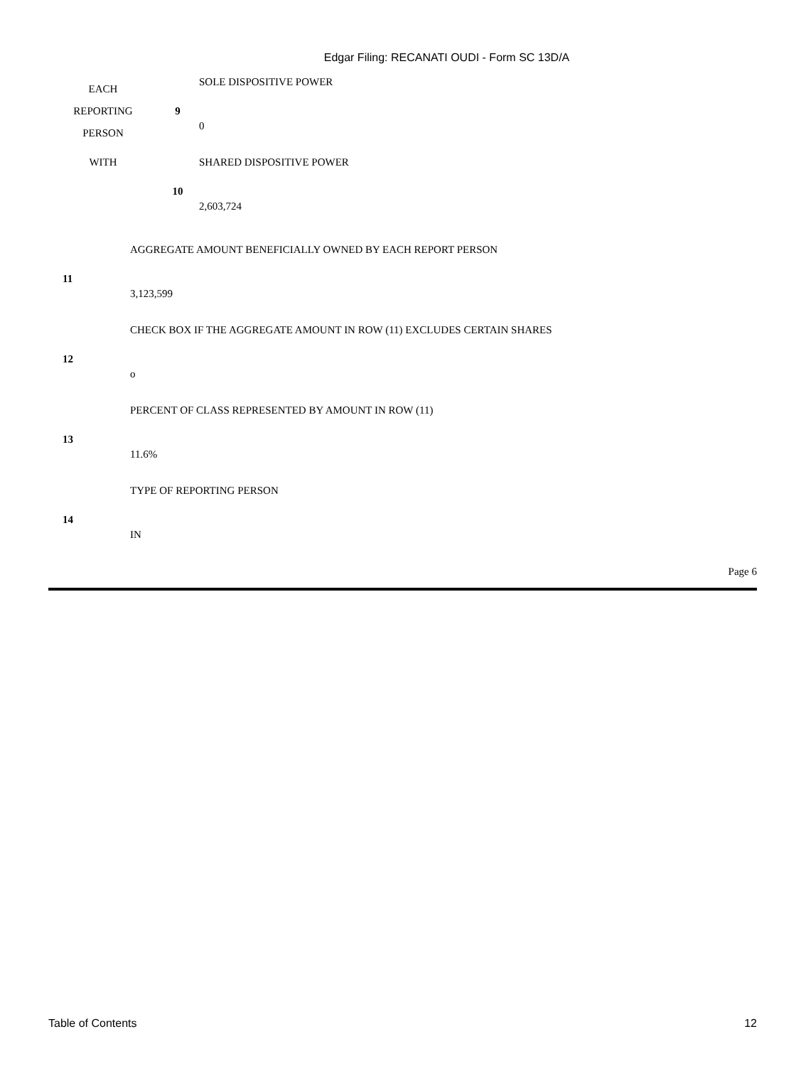Edgar Filing: RECANATI OUDI - Form SC 13D/A
| EACH REPORTING PERSON | 9 | SOLE DISPOSITIVE POWER 0 |
| WITH | 10 | SHARED DISPOSITIVE POWER 2,603,724 |
| 11 | AGGREGATE AMOUNT BENEFICIALLY OWNED BY EACH REPORT PERSON 3,123,599 |
| 12 | CHECK BOX IF THE AGGREGATE AMOUNT IN ROW (11) EXCLUDES CERTAIN SHARES o |
| 13 | PERCENT OF CLASS REPRESENTED BY AMOUNT IN ROW (11) 11.6% |
| 14 | TYPE OF REPORTING PERSON IN |
Page 6
Table of Contents 12